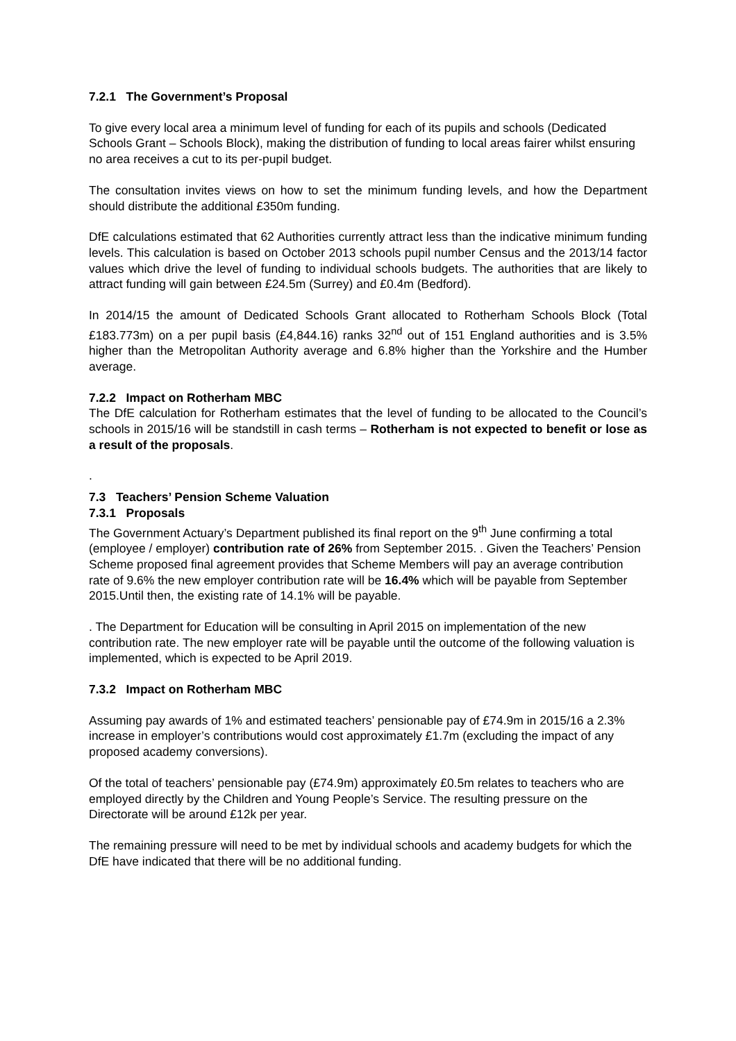7.2.1 The Government’s Proposal
To give every local area a minimum level of funding for each of its pupils and schools (Dedicated Schools Grant – Schools Block), making the distribution of funding to local areas fairer whilst ensuring no area receives a cut to its per-pupil budget.
The consultation invites views on how to set the minimum funding levels, and how the Department should distribute the additional £350m funding.
DfE calculations estimated that 62 Authorities currently attract less than the indicative minimum funding levels. This calculation is based on October 2013 schools pupil number Census and the 2013/14 factor values which drive the level of funding to individual schools budgets. The authorities that are likely to attract funding will gain between £24.5m (Surrey) and £0.4m (Bedford).
In 2014/15 the amount of Dedicated Schools Grant allocated to Rotherham Schools Block (Total £183.773m) on a per pupil basis (£4,844.16) ranks 32<sup>nd</sup> out of 151 England authorities and is 3.5% higher than the Metropolitan Authority average and 6.8% higher than the Yorkshire and the Humber average.
7.2.2 Impact on Rotherham MBC
The DfE calculation for Rotherham estimates that the level of funding to be allocated to the Council’s schools in 2015/16 will be standstill in cash terms – Rotherham is not expected to benefit or lose as a result of the proposals.
.
7.3 Teachers’ Pension Scheme Valuation
7.3.1 Proposals
The Government Actuary’s Department published its final report on the 9<sup>th</sup> June confirming a total (employee / employer) contribution rate of 26% from September 2015. . Given the Teachers’ Pension Scheme proposed final agreement provides that Scheme Members will pay an average contribution rate of 9.6% the new employer contribution rate will be 16.4% which will be payable from September 2015.Until then, the existing rate of 14.1% will be payable.
. The Department for Education will be consulting in April 2015 on implementation of the new contribution rate. The new employer rate will be payable until the outcome of the following valuation is implemented, which is expected to be April 2019.
7.3.2 Impact on Rotherham MBC
Assuming pay awards of 1% and estimated teachers’ pensionable pay of £74.9m in 2015/16 a 2.3% increase in employer’s contributions would cost approximately £1.7m (excluding the impact of any proposed academy conversions).
Of the total of teachers’ pensionable pay (£74.9m) approximately £0.5m relates to teachers who are employed directly by the Children and Young People’s Service. The resulting pressure on the Directorate will be around £12k per year.
The remaining pressure will need to be met by individual schools and academy budgets for which the DfE have indicated that there will be no additional funding.